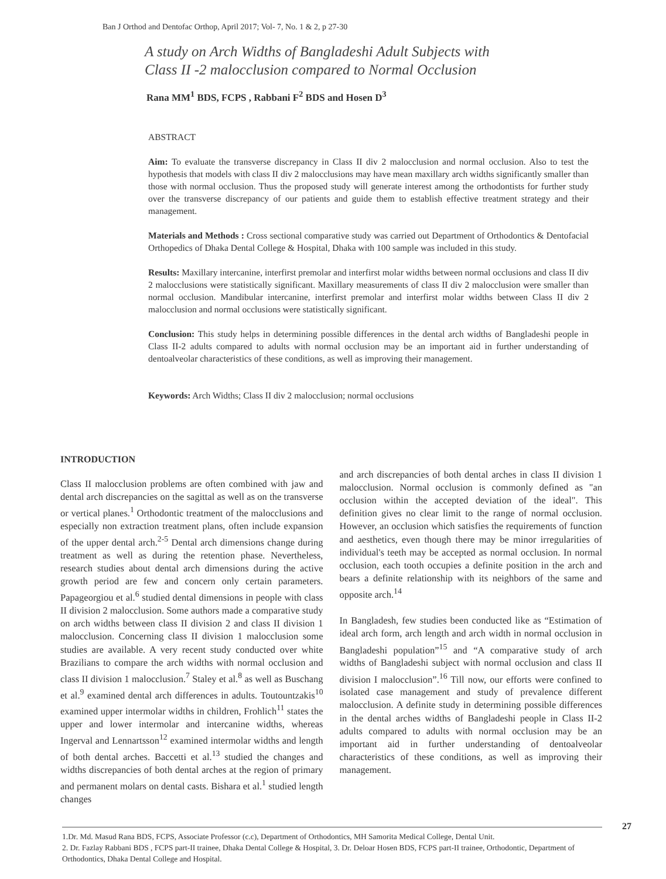Ban J Orthod and Dentofac Orthop, April 2017; Vol- 7, No. 1 & 2, p 27-30
A study on Arch Widths of Bangladeshi Adult Subjects with
Class II -2 malocclusion compared to Normal Occlusion
Rana MM<sup>1</sup> BDS, FCPS , Rabbani F<sup>2</sup> BDS and Hosen D<sup>3</sup>
ABSTRACT
Aim: To evaluate the transverse discrepancy in Class II div 2 malocclusion and normal occlusion. Also to test the hypothesis that models with class II div 2 malocclusions may have mean maxillary arch widths significantly smaller than those with normal occlusion. Thus the proposed study will generate interest among the orthodontists for further study over the transverse discrepancy of our patients and guide them to establish effective treatment strategy and their management.
Materials and Methods : Cross sectional comparative study was carried out Department of Orthodontics & Dentofacial Orthopedics of Dhaka Dental College & Hospital, Dhaka with 100 sample was included in this study.
Results: Maxillary intercanine, interfirst premolar and interfirst molar widths between normal occlusions and class II div 2 malocclusions were statistically significant. Maxillary measurements of class II div 2 malocclusion were smaller than normal occlusion. Mandibular intercanine, interfirst premolar and interfirst molar widths between Class II div 2 malocclusion and normal occlusions were statistically significant.
Conclusion: This study helps in determining possible differences in the dental arch widths of Bangladeshi people in Class II-2 adults compared to adults with normal occlusion may be an important aid in further understanding of dentoalveolar characteristics of these conditions, as well as improving their management.
Keywords: Arch Widths; Class II div 2 malocclusion; normal occlusions
INTRODUCTION
Class II malocclusion problems are often combined with jaw and dental arch discrepancies on the sagittal as well as on the transverse or vertical planes.<sup>1</sup> Orthodontic treatment of the malocclusions and especially non extraction treatment plans, often include expansion of the upper dental arch.<sup>2-5</sup> Dental arch dimensions change during treatment as well as during the retention phase. Nevertheless, research studies about dental arch dimensions during the active growth period are few and concern only certain parameters. Papageorgiou et al.<sup>6</sup> studied dental dimensions in people with class II division 2 malocclusion. Some authors made a comparative study on arch widths between class II division 2 and class II division 1 malocclusion. Concerning class II division 1 malocclusion some studies are available. A very recent study conducted over white Brazilians to compare the arch widths with normal occlusion and class II division 1 malocclusion.<sup>7</sup> Staley et al.<sup>8</sup> as well as Buschang et al.<sup>9</sup> examined dental arch differences in adults. Toutountzakis<sup>10</sup> examined upper intermolar widths in children, Frohlich<sup>11</sup> states the upper and lower intermolar and intercanine widths, whereas Ingerval and Lennartsson<sup>12</sup> examined intermolar widths and length of both dental arches. Baccetti et al.<sup>13</sup> studied the changes and widths discrepancies of both dental arches at the region of primary and permanent molars on dental casts. Bishara et al.<sup>1</sup> studied length changes
and arch discrepancies of both dental arches in class II division 1 malocclusion. Normal occlusion is commonly defined as "an occlusion within the accepted deviation of the ideal". This definition gives no clear limit to the range of normal occlusion. However, an occlusion which satisfies the requirements of function and aesthetics, even though there may be minor irregularities of individual's teeth may be accepted as normal occlusion. In normal occlusion, each tooth occupies a definite position in the arch and bears a definite relationship with its neighbors of the same and opposite arch.<sup>14</sup>
In Bangladesh, few studies been conducted like as “Estimation of ideal arch form, arch length and arch width in normal occlusion in Bangladeshi population”<sup>15</sup> and “A comparative study of arch widths of Bangladeshi subject with normal occlusion and class II division I malocclusion”.<sup>16</sup> Till now, our efforts were confined to isolated case management and study of prevalence different malocclusion. A definite study in determining possible differences in the dental arches widths of Bangladeshi people in Class II-2 adults compared to adults with normal occlusion may be an important aid in further understanding of dentoalveolar characteristics of these conditions, as well as improving their management.
27
1.Dr. Md. Masud Rana BDS, FCPS, Associate Professor (c.c), Department of Orthodontics, MH Samorita Medical College, Dental Unit.
2. Dr. Fazlay Rabbani BDS , FCPS part-II trainee, Dhaka Dental College & Hospital, 3. Dr. Deloar Hosen BDS, FCPS part-II trainee, Orthodontic, Department of Orthodontics, Dhaka Dental College and Hospital.